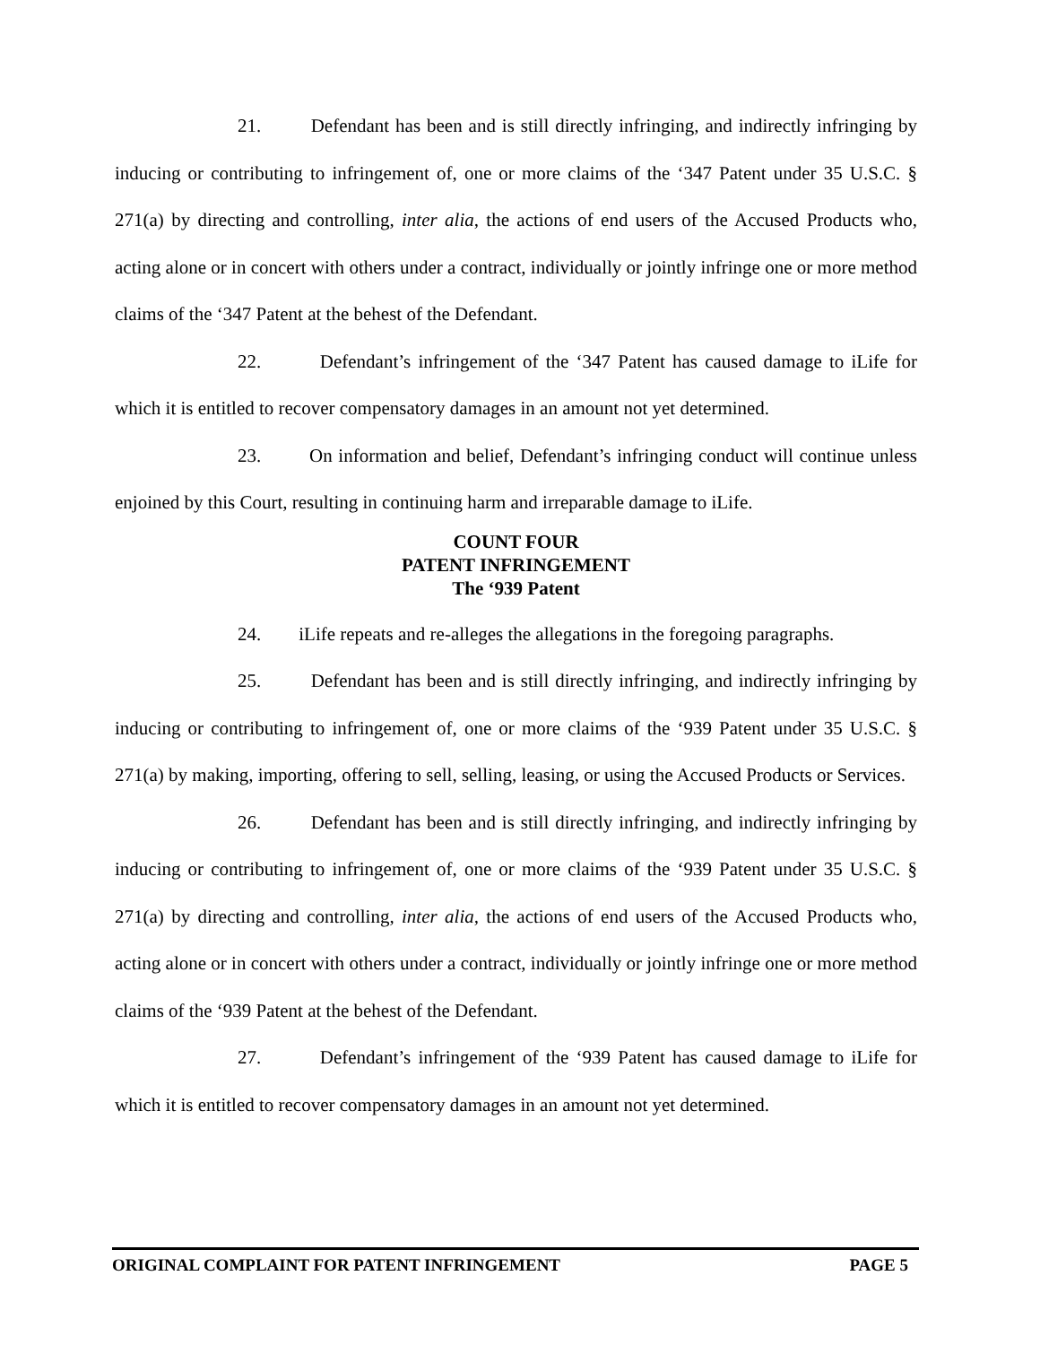21. Defendant has been and is still directly infringing, and indirectly infringing by inducing or contributing to infringement of, one or more claims of the ‘347 Patent under 35 U.S.C. § 271(a) by directing and controlling, inter alia, the actions of end users of the Accused Products who, acting alone or in concert with others under a contract, individually or jointly infringe one or more method claims of the ‘347 Patent at the behest of the Defendant.
22. Defendant’s infringement of the ‘347 Patent has caused damage to iLife for which it is entitled to recover compensatory damages in an amount not yet determined.
23. On information and belief, Defendant’s infringing conduct will continue unless enjoined by this Court, resulting in continuing harm and irreparable damage to iLife.
COUNT FOUR
PATENT INFRINGEMENT
The ‘939 Patent
24. iLife repeats and re-alleges the allegations in the foregoing paragraphs.
25. Defendant has been and is still directly infringing, and indirectly infringing by inducing or contributing to infringement of, one or more claims of the ‘939 Patent under 35 U.S.C. § 271(a) by making, importing, offering to sell, selling, leasing, or using the Accused Products or Services.
26. Defendant has been and is still directly infringing, and indirectly infringing by inducing or contributing to infringement of, one or more claims of the ‘939 Patent under 35 U.S.C. § 271(a) by directing and controlling, inter alia, the actions of end users of the Accused Products who, acting alone or in concert with others under a contract, individually or jointly infringe one or more method claims of the ‘939 Patent at the behest of the Defendant.
27. Defendant’s infringement of the ‘939 Patent has caused damage to iLife for which it is entitled to recover compensatory damages in an amount not yet determined.
ORIGINAL COMPLAINT FOR PATENT INFRINGEMENT PAGE 5